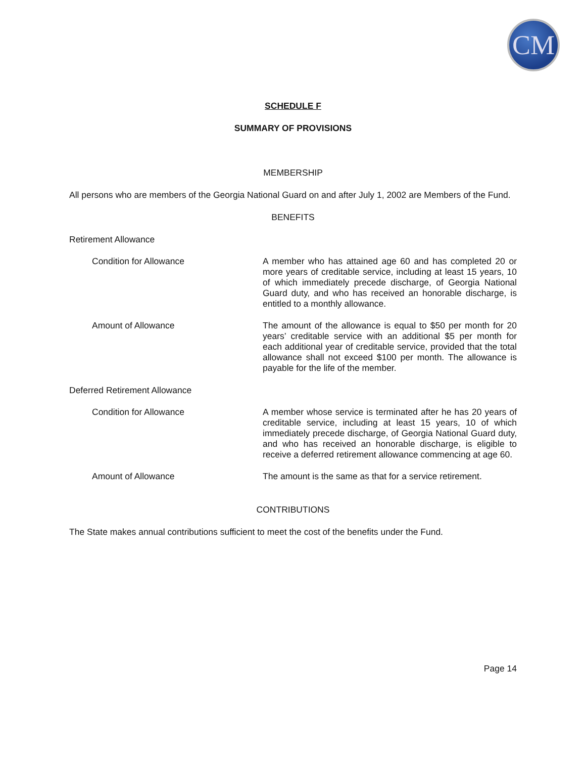CM
SCHEDULE F
SUMMARY OF PROVISIONS
MEMBERSHIP
All persons who are members of the Georgia National Guard on and after July 1, 2002 are Members of the Fund.
BENEFITS
Retirement Allowance
Condition for Allowance A member who has attained age 60 and has completed 20 or more years of creditable service, including at least 15 years, 10 of which immediately precede discharge, of Georgia National Guard duty, and who has received an honorable discharge, is entitled to a monthly allowance.
Amount of Allowance The amount of the allowance is equal to $50 per month for 20 years’ creditable service with an additional $5 per month for each additional year of creditable service, provided that the total allowance shall not exceed $100 per month. The allowance is payable for the life of the member.
Deferred Retirement Allowance
Condition for Allowance A member whose service is terminated after he has 20 years of creditable service, including at least 15 years, 10 of which immediately precede discharge, of Georgia National Guard duty, and who has received an honorable discharge, is eligible to receive a deferred retirement allowance commencing at age 60.
Amount of Allowance The amount is the same as that for a service retirement.
CONTRIBUTIONS
The State makes annual contributions sufficient to meet the cost of the benefits under the Fund.
Page 14